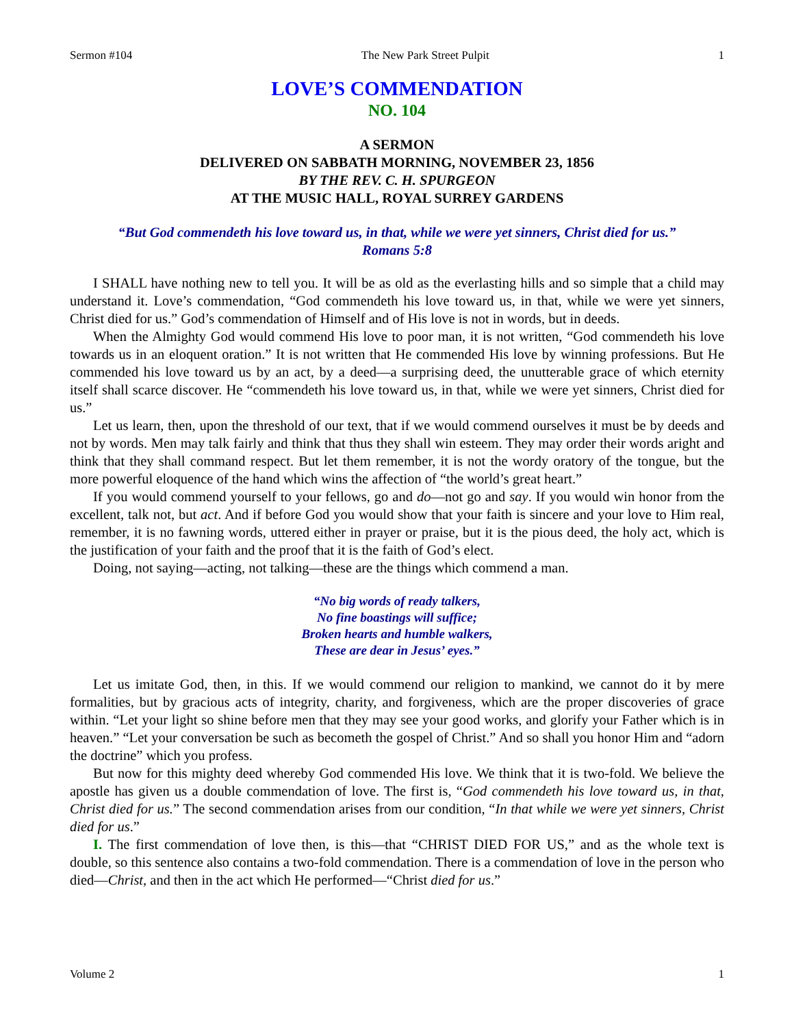Sermon #104 The New Park Street Pulpit 1
LOVE’S COMMENDATION
NO. 104
A SERMON
DELIVERED ON SABBATH MORNING, NOVEMBER 23, 1856
BY THE REV. C. H. SPURGEON
AT THE MUSIC HALL, ROYAL SURREY GARDENS
“But God commendeth his love toward us, in that, while we were yet sinners, Christ died for us.”
Romans 5:8
I SHALL have nothing new to tell you. It will be as old as the everlasting hills and so simple that a child may understand it. Love’s commendation, “God commendeth his love toward us, in that, while we were yet sinners, Christ died for us.” God’s commendation of Himself and of His love is not in words, but in deeds.
When the Almighty God would commend His love to poor man, it is not written, “God commendeth his love towards us in an eloquent oration.” It is not written that He commended His love by winning professions. But He commended his love toward us by an act, by a deed—a surprising deed, the unutterable grace of which eternity itself shall scarce discover. He “commendeth his love toward us, in that, while we were yet sinners, Christ died for us.”
Let us learn, then, upon the threshold of our text, that if we would commend ourselves it must be by deeds and not by words. Men may talk fairly and think that thus they shall win esteem. They may order their words aright and think that they shall command respect. But let them remember, it is not the wordy oratory of the tongue, but the more powerful eloquence of the hand which wins the affection of “the world’s great heart.”
If you would commend yourself to your fellows, go and do—not go and say. If you would win honor from the excellent, talk not, but act. And if before God you would show that your faith is sincere and your love to Him real, remember, it is no fawning words, uttered either in prayer or praise, but it is the pious deed, the holy act, which is the justification of your faith and the proof that it is the faith of God’s elect.
Doing, not saying—acting, not talking—these are the things which commend a man.
“No big words of ready talkers,
No fine boastings will suffice;
Broken hearts and humble walkers,
These are dear in Jesus’ eyes.”
Let us imitate God, then, in this. If we would commend our religion to mankind, we cannot do it by mere formalities, but by gracious acts of integrity, charity, and forgiveness, which are the proper discoveries of grace within. “Let your light so shine before men that they may see your good works, and glorify your Father which is in heaven.” “Let your conversation be such as becometh the gospel of Christ.” And so shall you honor Him and “adorn the doctrine” which you profess.
But now for this mighty deed whereby God commended His love. We think that it is two-fold. We believe the apostle has given us a double commendation of love. The first is, “God commendeth his love toward us, in that, Christ died for us.” The second commendation arises from our condition, “In that while we were yet sinners, Christ died for us.”
I. The first commendation of love then, is this—that “CHRIST DIED FOR US,” and as the whole text is double, so this sentence also contains a two-fold commendation. There is a commendation of love in the person who died—Christ, and then in the act which He performed—“Christ died for us.”
Volume 2 1